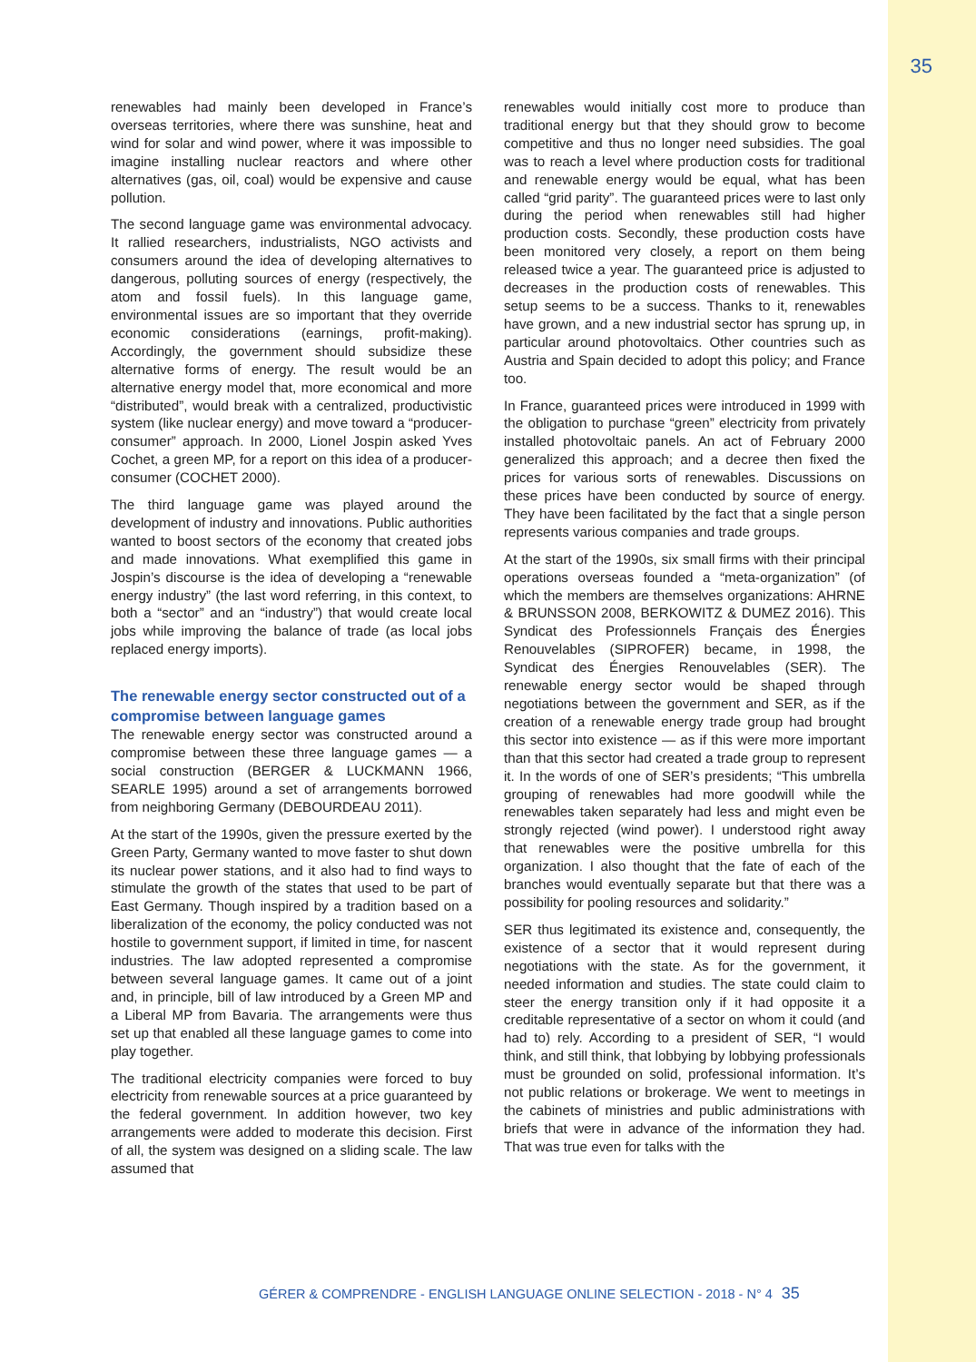35
renewables had mainly been developed in France’s overseas territories, where there was sunshine, heat and wind for solar and wind power, where it was impossible to imagine installing nuclear reactors and where other alternatives (gas, oil, coal) would be expensive and cause pollution.
The second language game was environmental advocacy. It rallied researchers, industrialists, NGO activists and consumers around the idea of developing alternatives to dangerous, polluting sources of energy (respectively, the atom and fossil fuels). In this language game, environmental issues are so important that they override economic considerations (earnings, profit-making). Accordingly, the government should subsidize these alternative forms of energy. The result would be an alternative energy model that, more economical and more “distributed”, would break with a centralized, productivistic system (like nuclear energy) and move toward a “producer-consumer” approach. In 2000, Lionel Jospin asked Yves Cochet, a green MP, for a report on this idea of a producer-consumer (COCHET 2000).
The third language game was played around the development of industry and innovations. Public authorities wanted to boost sectors of the economy that created jobs and made innovations. What exemplified this game in Jospin’s discourse is the idea of developing a “renewable energy industry” (the last word referring, in this context, to both a “sector” and an “industry”) that would create local jobs while improving the balance of trade (as local jobs replaced energy imports).
The renewable energy sector constructed out of a compromise between language games
The renewable energy sector was constructed around a compromise between these three language games — a social construction (BERGER & LUCKMANN 1966, SEARLE 1995) around a set of arrangements borrowed from neighboring Germany (DEBOURDEAU 2011).
At the start of the 1990s, given the pressure exerted by the Green Party, Germany wanted to move faster to shut down its nuclear power stations, and it also had to find ways to stimulate the growth of the states that used to be part of East Germany. Though inspired by a tradition based on a liberalization of the economy, the policy conducted was not hostile to government support, if limited in time, for nascent industries. The law adopted represented a compromise between several language games. It came out of a joint and, in principle, bill of law introduced by a Green MP and a Liberal MP from Bavaria. The arrangements were thus set up that enabled all these language games to come into play together.
The traditional electricity companies were forced to buy electricity from renewable sources at a price guaranteed by the federal government. In addition however, two key arrangements were added to moderate this decision. First of all, the system was designed on a sliding scale. The law assumed that
renewables would initially cost more to produce than traditional energy but that they should grow to become competitive and thus no longer need subsidies. The goal was to reach a level where production costs for traditional and renewable energy would be equal, what has been called “grid parity”. The guaranteed prices were to last only during the period when renewables still had higher production costs. Secondly, these production costs have been monitored very closely, a report on them being released twice a year. The guaranteed price is adjusted to decreases in the production costs of renewables. This setup seems to be a success. Thanks to it, renewables have grown, and a new industrial sector has sprung up, in particular around photovoltaics. Other countries such as Austria and Spain decided to adopt this policy; and France too.
In France, guaranteed prices were introduced in 1999 with the obligation to purchase “green” electricity from privately installed photovoltaic panels. An act of February 2000 generalized this approach; and a decree then fixed the prices for various sorts of renewables. Discussions on these prices have been conducted by source of energy. They have been facilitated by the fact that a single person represents various companies and trade groups.
At the start of the 1990s, six small firms with their principal operations overseas founded a “meta-organization” (of which the members are themselves organizations: AHRNE & BRUNSSON 2008, BERKOWITZ & DUMEZ 2016). This Syndicat des Professionnels Français des Énergies Renouvelables (SIPROFER) became, in 1998, the Syndicat des Énergies Renouvelables (SER). The renewable energy sector would be shaped through negotiations between the government and SER, as if the creation of a renewable energy trade group had brought this sector into existence — as if this were more important than that this sector had created a trade group to represent it. In the words of one of SER’s presidents; “This umbrella grouping of renewables had more goodwill while the renewables taken separately had less and might even be strongly rejected (wind power). I understood right away that renewables were the positive umbrella for this organization. I also thought that the fate of each of the branches would eventually separate but that there was a possibility for pooling resources and solidarity.”
SER thus legitimated its existence and, consequently, the existence of a sector that it would represent during negotiations with the state. As for the government, it needed information and studies. The state could claim to steer the energy transition only if it had opposite it a creditable representative of a sector on whom it could (and had to) rely. According to a president of SER, “I would think, and still think, that lobbying by lobbying professionals must be grounded on solid, professional information. It’s not public relations or brokerage. We went to meetings in the cabinets of ministries and public administrations with briefs that were in advance of the information they had. That was true even for talks with the
GÉRER & COMPRENDRE - ENGLISH LANGUAGE ONLINE SELECTION - 2018 - N° 4 35